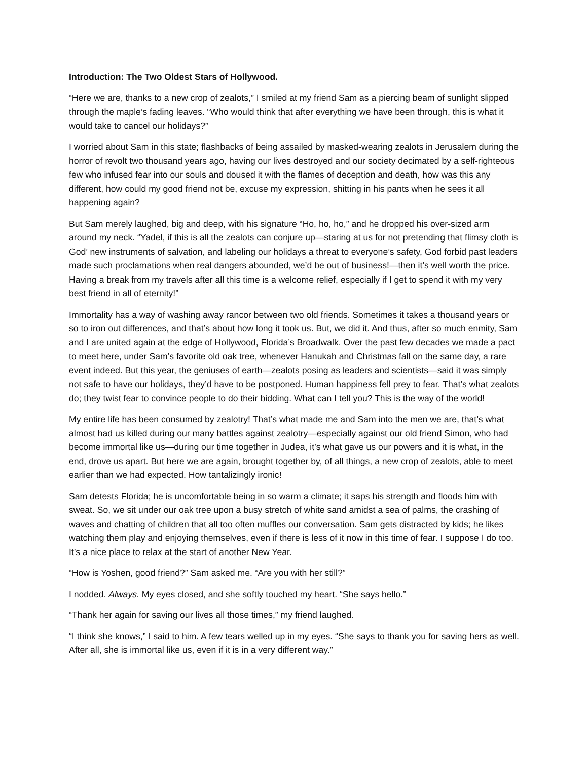Introduction: The Two Oldest Stars of Hollywood.
“Here we are, thanks to a new crop of zealots,” I smiled at my friend Sam as a piercing beam of sunlight slipped through the maple’s fading leaves. “Who would think that after everything we have been through, this is what it would take to cancel our holidays?”
I worried about Sam in this state; flashbacks of being assailed by masked-wearing zealots in Jerusalem during the horror of revolt two thousand years ago, having our lives destroyed and our society decimated by a self-righteous few who infused fear into our souls and doused it with the flames of deception and death, how was this any different, how could my good friend not be, excuse my expression, shitting in his pants when he sees it all happening again?
But Sam merely laughed, big and deep, with his signature “Ho, ho, ho,” and he dropped his over-sized arm around my neck. “Yadel, if this is all the zealots can conjure up—staring at us for not pretending that flimsy cloth is God’ new instruments of salvation, and labeling our holidays a threat to everyone’s safety, God forbid past leaders made such proclamations when real dangers abounded, we’d be out of business!—then it’s well worth the price. Having a break from my travels after all this time is a welcome relief, especially if I get to spend it with my very best friend in all of eternity!”
Immortality has a way of washing away rancor between two old friends. Sometimes it takes a thousand years or so to iron out differences, and that’s about how long it took us. But, we did it. And thus, after so much enmity, Sam and I are united again at the edge of Hollywood, Florida’s Broadwalk. Over the past few decades we made a pact to meet here, under Sam’s favorite old oak tree, whenever Hanukah and Christmas fall on the same day, a rare event indeed. But this year, the geniuses of earth—zealots posing as leaders and scientists—said it was simply not safe to have our holidays, they’d have to be postponed. Human happiness fell prey to fear. That’s what zealots do; they twist fear to convince people to do their bidding. What can I tell you? This is the way of the world!
My entire life has been consumed by zealotry! That’s what made me and Sam into the men we are, that’s what almost had us killed during our many battles against zealotry—especially against our old friend Simon, who had become immortal like us—during our time together in Judea, it’s what gave us our powers and it is what, in the end, drove us apart. But here we are again, brought together by, of all things, a new crop of zealots, able to meet earlier than we had expected. How tantalizingly ironic!
Sam detests Florida; he is uncomfortable being in so warm a climate; it saps his strength and floods him with sweat. So, we sit under our oak tree upon a busy stretch of white sand amidst a sea of palms, the crashing of waves and chatting of children that all too often muffles our conversation. Sam gets distracted by kids; he likes watching them play and enjoying themselves, even if there is less of it now in this time of fear. I suppose I do too. It’s a nice place to relax at the start of another New Year.
“How is Yoshen, good friend?” Sam asked me. “Are you with her still?”
I nodded. Always. My eyes closed, and she softly touched my heart. “She says hello.”
“Thank her again for saving our lives all those times,” my friend laughed.
“I think she knows,” I said to him. A few tears welled up in my eyes. “She says to thank you for saving hers as well. After all, she is immortal like us, even if it is in a very different way.”